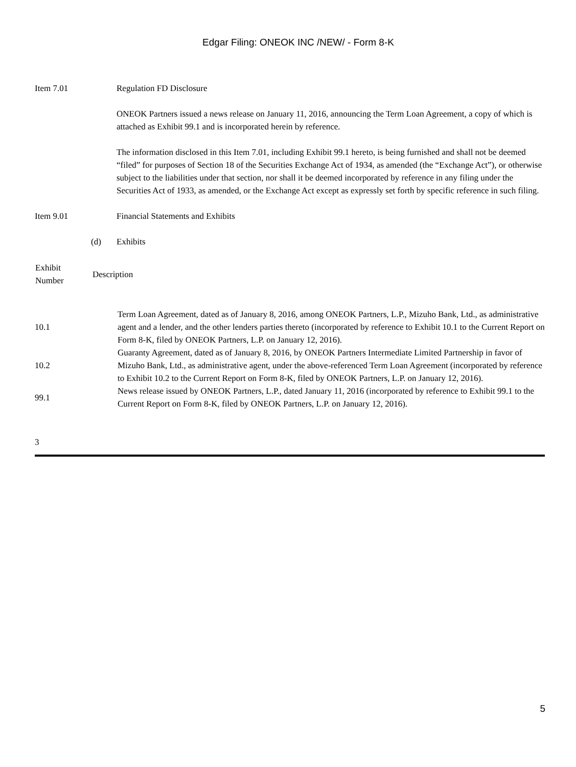Edgar Filing: ONEOK INC /NEW/ - Form 8-K
Item 7.01 Regulation FD Disclosure
ONEOK Partners issued a news release on January 11, 2016, announcing the Term Loan Agreement, a copy of which is attached as Exhibit 99.1 and is incorporated herein by reference.
The information disclosed in this Item 7.01, including Exhibit 99.1 hereto, is being furnished and shall not be deemed “filed” for purposes of Section 18 of the Securities Exchange Act of 1934, as amended (the “Exchange Act”), or otherwise subject to the liabilities under that section, nor shall it be deemed incorporated by reference in any filing under the Securities Act of 1933, as amended, or the Exchange Act except as expressly set forth by specific reference in such filing.
Item 9.01 Financial Statements and Exhibits
(d) Exhibits
| Exhibit Number | Description | |
| --- | --- | --- |
| 10.1 | | Term Loan Agreement, dated as of January 8, 2016, among ONEOK Partners, L.P., Mizuho Bank, Ltd., as administrative agent and a lender, and the other lenders parties thereto (incorporated by reference to Exhibit 10.1 to the Current Report on Form 8-K, filed by ONEOK Partners, L.P. on January 12, 2016). |
| 10.2 | | Guaranty Agreement, dated as of January 8, 2016, by ONEOK Partners Intermediate Limited Partnership in favor of Mizuho Bank, Ltd., as administrative agent, under the above-referenced Term Loan Agreement (incorporated by reference to Exhibit 10.2 to the Current Report on Form 8-K, filed by ONEOK Partners, L.P. on January 12, 2016). |
| 99.1 | | News release issued by ONEOK Partners, L.P., dated January 11, 2016 (incorporated by reference to Exhibit 99.1 to the Current Report on Form 8-K, filed by ONEOK Partners, L.P. on January 12, 2016). |
3
5